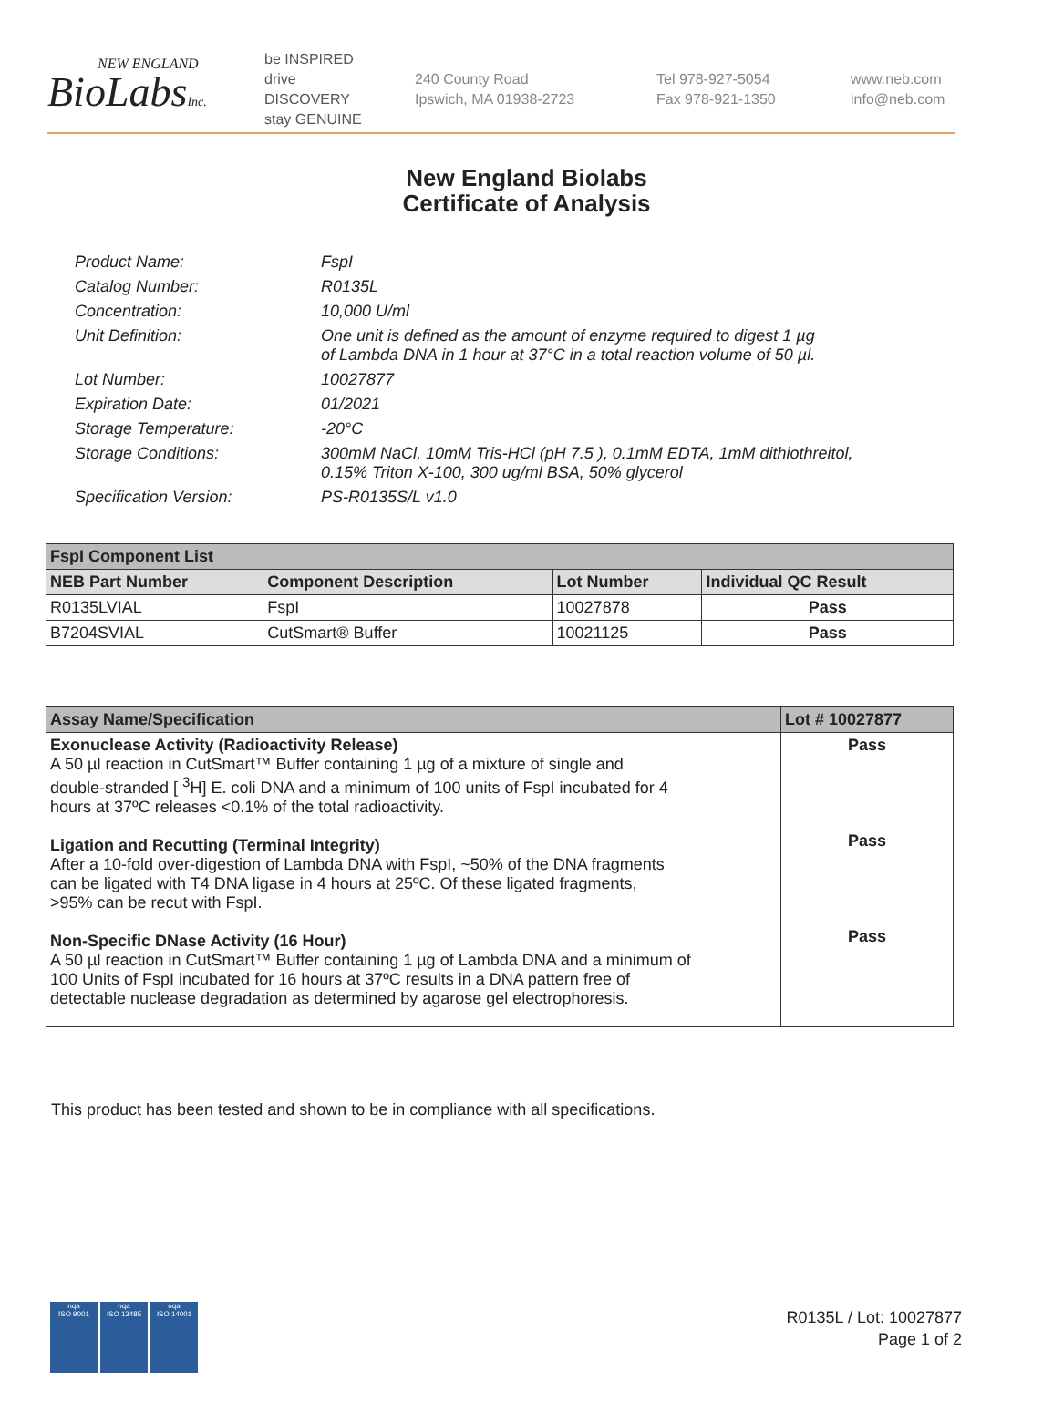NEW ENGLAND
BioLabsInc.
be INSPIRED
drive DISCOVERY
stay GENUINE
240 County Road
Ipswich, MA 01938-2723
Tel 978-927-5054
Fax 978-921-1350
www.neb.com
info@neb.com
New England Biolabs
Certificate of Analysis
Product Name: FspI
Catalog Number: R0135L
Concentration: 10,000 U/ml
Unit Definition: One unit is defined as the amount of enzyme required to digest 1 µg
of Lambda DNA in 1 hour at 37°C in a total reaction volume of 50 µl.
Lot Number: 10027877
Expiration Date: 01/2021
Storage Temperature: -20°C
Storage Conditions: 300mM NaCl, 10mM Tris-HCl (pH 7.5 ), 0.1mM EDTA, 1mM dithiothreitol,
0.15% Triton X-100, 300 ug/ml BSA, 50% glycerol
Specification Version: PS-R0135S/L v1.0
| FspI Component List | | | |
| --- | --- | --- | --- |
| NEB Part Number | Component Description | Lot Number | Individual QC Result |
| R0135LVIAL | FspI | 10027878 | Pass |
| B7204SVIAL | CutSmart® Buffer | 10021125 | Pass |
| Assay Name/Specification | Lot # 10027877 |
| --- | --- |
| Exonuclease Activity (Radioactivity Release) A 50 µl reaction in CutSmart™ Buffer containing 1 µg of a mixture of single and double-stranded [ <sup>3</sup>H] E. coli DNA and a minimum of 100 units of FspI incubated for 4 hours at 37ºC releases <0.1% of the total radioactivity. Ligation and Recutting (Terminal Integrity) After a 10-fold over-digestion of Lambda DNA with FspI, ~50% of the DNA fragments can be ligated with T4 DNA ligase in 4 hours at 25ºC. Of these ligated fragments, >95% can be recut with FspI. Non-Specific DNase Activity (16 Hour) A 50 µl reaction in CutSmart™ Buffer containing 1 µg of Lambda DNA and a minimum of 100 Units of FspI incubated for 16 hours at 37ºC results in a DNA pattern free of detectable nuclease degradation as determined by agarose gel electrophoresis. | Pass Pass Pass |
This product has been tested and shown to be in compliance with all specifications.
nqa
ISO 9001
nqa
ISO 13485
nqa
ISO 14001
R0135L / Lot: 10027877
Page 1 of 2